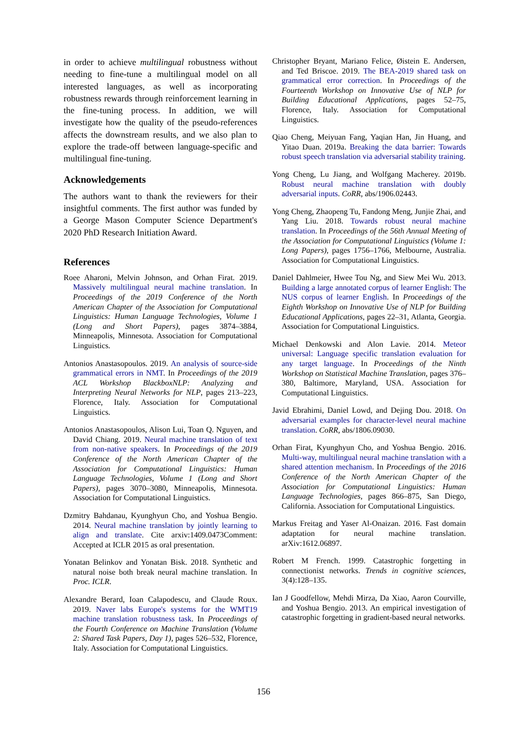in order to achieve multilingual robustness without needing to fine-tune a multilingual model on all interested languages, as well as incorporating robustness rewards through reinforcement learning in the fine-tuning process. In addition, we will investigate how the quality of the pseudo-references affects the downstream results, and we also plan to explore the trade-off between language-specific and multilingual fine-tuning.
Acknowledgements
The authors want to thank the reviewers for their insightful comments. The first author was funded by a George Mason Computer Science Department's 2020 PhD Research Initiation Award.
References
Roee Aharoni, Melvin Johnson, and Orhan Firat. 2019. Massively multilingual neural machine translation. In Proceedings of the 2019 Conference of the North American Chapter of the Association for Computational Linguistics: Human Language Technologies, Volume 1 (Long and Short Papers), pages 3874–3884, Minneapolis, Minnesota. Association for Computational Linguistics.
Antonios Anastasopoulos. 2019. An analysis of source-side grammatical errors in NMT. In Proceedings of the 2019 ACL Workshop BlackboxNLP: Analyzing and Interpreting Neural Networks for NLP, pages 213–223, Florence, Italy. Association for Computational Linguistics.
Antonios Anastasopoulos, Alison Lui, Toan Q. Nguyen, and David Chiang. 2019. Neural machine translation of text from non-native speakers. In Proceedings of the 2019 Conference of the North American Chapter of the Association for Computational Linguistics: Human Language Technologies, Volume 1 (Long and Short Papers), pages 3070–3080, Minneapolis, Minnesota. Association for Computational Linguistics.
Dzmitry Bahdanau, Kyunghyun Cho, and Yoshua Bengio. 2014. Neural machine translation by jointly learning to align and translate. Cite arxiv:1409.0473Comment: Accepted at ICLR 2015 as oral presentation.
Yonatan Belinkov and Yonatan Bisk. 2018. Synthetic and natural noise both break neural machine translation. In Proc. ICLR.
Alexandre Berard, Ioan Calapodescu, and Claude Roux. 2019. Naver labs Europe's systems for the WMT19 machine translation robustness task. In Proceedings of the Fourth Conference on Machine Translation (Volume 2: Shared Task Papers, Day 1), pages 526–532, Florence, Italy. Association for Computational Linguistics.
Christopher Bryant, Mariano Felice, Øistein E. Andersen, and Ted Briscoe. 2019. The BEA-2019 shared task on grammatical error correction. In Proceedings of the Fourteenth Workshop on Innovative Use of NLP for Building Educational Applications, pages 52–75, Florence, Italy. Association for Computational Linguistics.
Qiao Cheng, Meiyuan Fang, Yaqian Han, Jin Huang, and Yitao Duan. 2019a. Breaking the data barrier: Towards robust speech translation via adversarial stability training.
Yong Cheng, Lu Jiang, and Wolfgang Macherey. 2019b. Robust neural machine translation with doubly adversarial inputs. CoRR, abs/1906.02443.
Yong Cheng, Zhaopeng Tu, Fandong Meng, Junjie Zhai, and Yang Liu. 2018. Towards robust neural machine translation. In Proceedings of the 56th Annual Meeting of the Association for Computational Linguistics (Volume 1: Long Papers), pages 1756–1766, Melbourne, Australia. Association for Computational Linguistics.
Daniel Dahlmeier, Hwee Tou Ng, and Siew Mei Wu. 2013. Building a large annotated corpus of learner English: The NUS corpus of learner English. In Proceedings of the Eighth Workshop on Innovative Use of NLP for Building Educational Applications, pages 22–31, Atlanta, Georgia. Association for Computational Linguistics.
Michael Denkowski and Alon Lavie. 2014. Meteor universal: Language specific translation evaluation for any target language. In Proceedings of the Ninth Workshop on Statistical Machine Translation, pages 376–380, Baltimore, Maryland, USA. Association for Computational Linguistics.
Javid Ebrahimi, Daniel Lowd, and Dejing Dou. 2018. On adversarial examples for character-level neural machine translation. CoRR, abs/1806.09030.
Orhan Firat, Kyunghyun Cho, and Yoshua Bengio. 2016. Multi-way, multilingual neural machine translation with a shared attention mechanism. In Proceedings of the 2016 Conference of the North American Chapter of the Association for Computational Linguistics: Human Language Technologies, pages 866–875, San Diego, California. Association for Computational Linguistics.
Markus Freitag and Yaser Al-Onaizan. 2016. Fast domain adaptation for neural machine translation. arXiv:1612.06897.
Robert M French. 1999. Catastrophic forgetting in connectionist networks. Trends in cognitive sciences, 3(4):128–135.
Ian J Goodfellow, Mehdi Mirza, Da Xiao, Aaron Courville, and Yoshua Bengio. 2013. An empirical investigation of catastrophic forgetting in gradient-based neural networks.
156